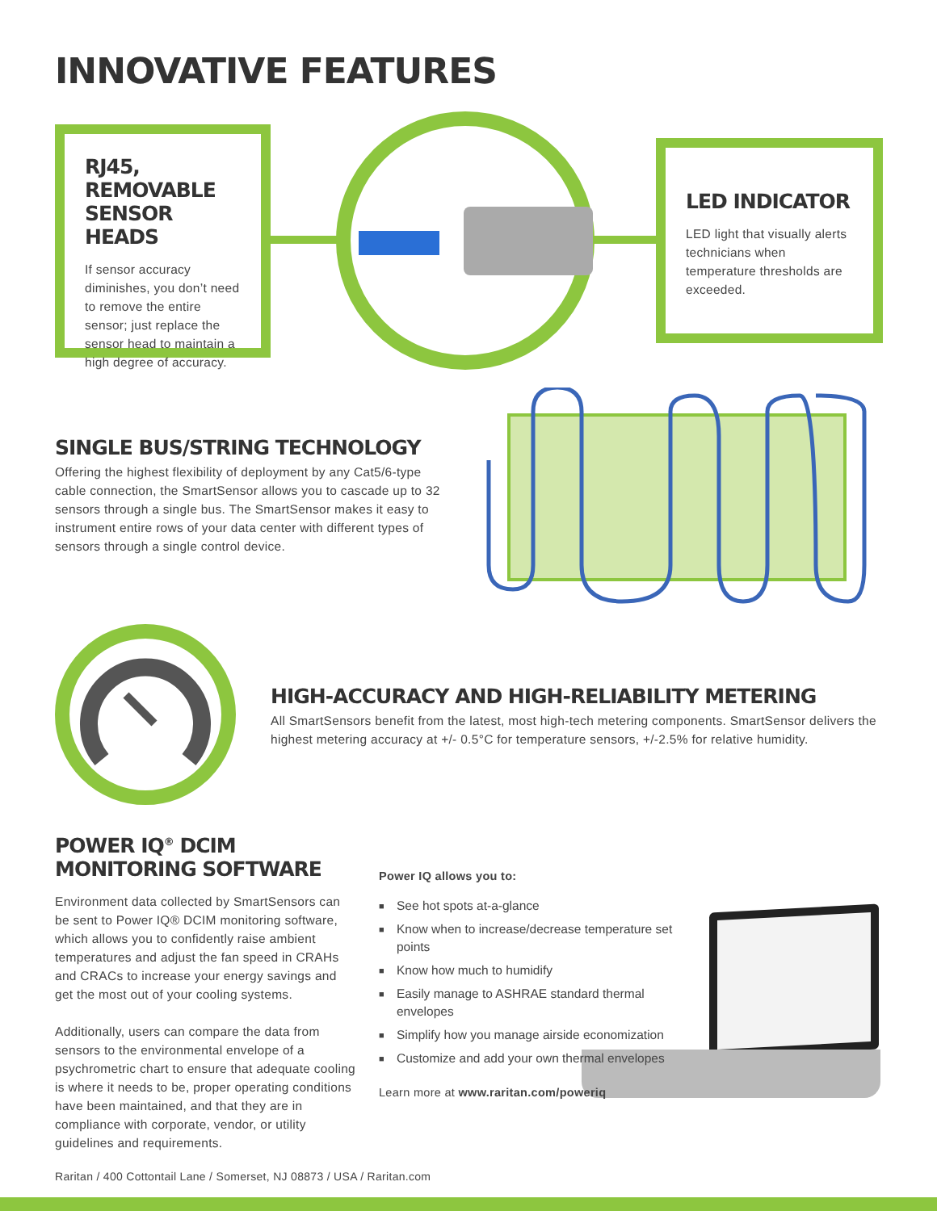INNOVATIVE FEATURES
RJ45, REMOVABLE SENSOR HEADS
If sensor accuracy diminishes, you don’t need to remove the entire sensor; just replace the sensor head to maintain a high degree of accuracy.
LED INDICATOR
LED light that visually alerts technicians when temperature thresholds are exceeded.
SINGLE BUS/STRING TECHNOLOGY
Offering the highest flexibility of deployment by any Cat5/6-type cable connection, the SmartSensor allows you to cascade up to 32 sensors through a single bus. The SmartSensor makes it easy to instrument entire rows of your data center with different types of sensors through a single control device.
HIGH-ACCURACY AND HIGH-RELIABILITY METERING
All SmartSensors benefit from the latest, most high-tech metering components. SmartSensor delivers the highest metering accuracy at +/- 0.5°C for temperature sensors, +/-2.5% for relative humidity.
POWER IQ<sup>®</sup> DCIM MONITORING SOFTWARE
Environment data collected by SmartSensors can be sent to Power IQ® DCIM monitoring software, which allows you to confidently raise ambient temperatures and adjust the fan speed in CRAHs and CRACs to increase your energy savings and get the most out of your cooling systems.
Additionally, users can compare the data from sensors to the environmental envelope of a psychrometric chart to ensure that adequate cooling is where it needs to be, proper operating conditions have been maintained, and that they are in compliance with corporate, vendor, or utility guidelines and requirements.
Power IQ allows you to:
■ See hot spots at-a-glance
■ Know when to increase/decrease temperature set points
■ Know how much to humidify
■ Easily manage to ASHRAE standard thermal envelopes
■ Simplify how you manage airside economization
■ Customize and add your own thermal envelopes
Learn more at www.raritan.com/poweriq
Raritan / 400 Cottontail Lane / Somerset, NJ 08873 / USA / Raritan.com